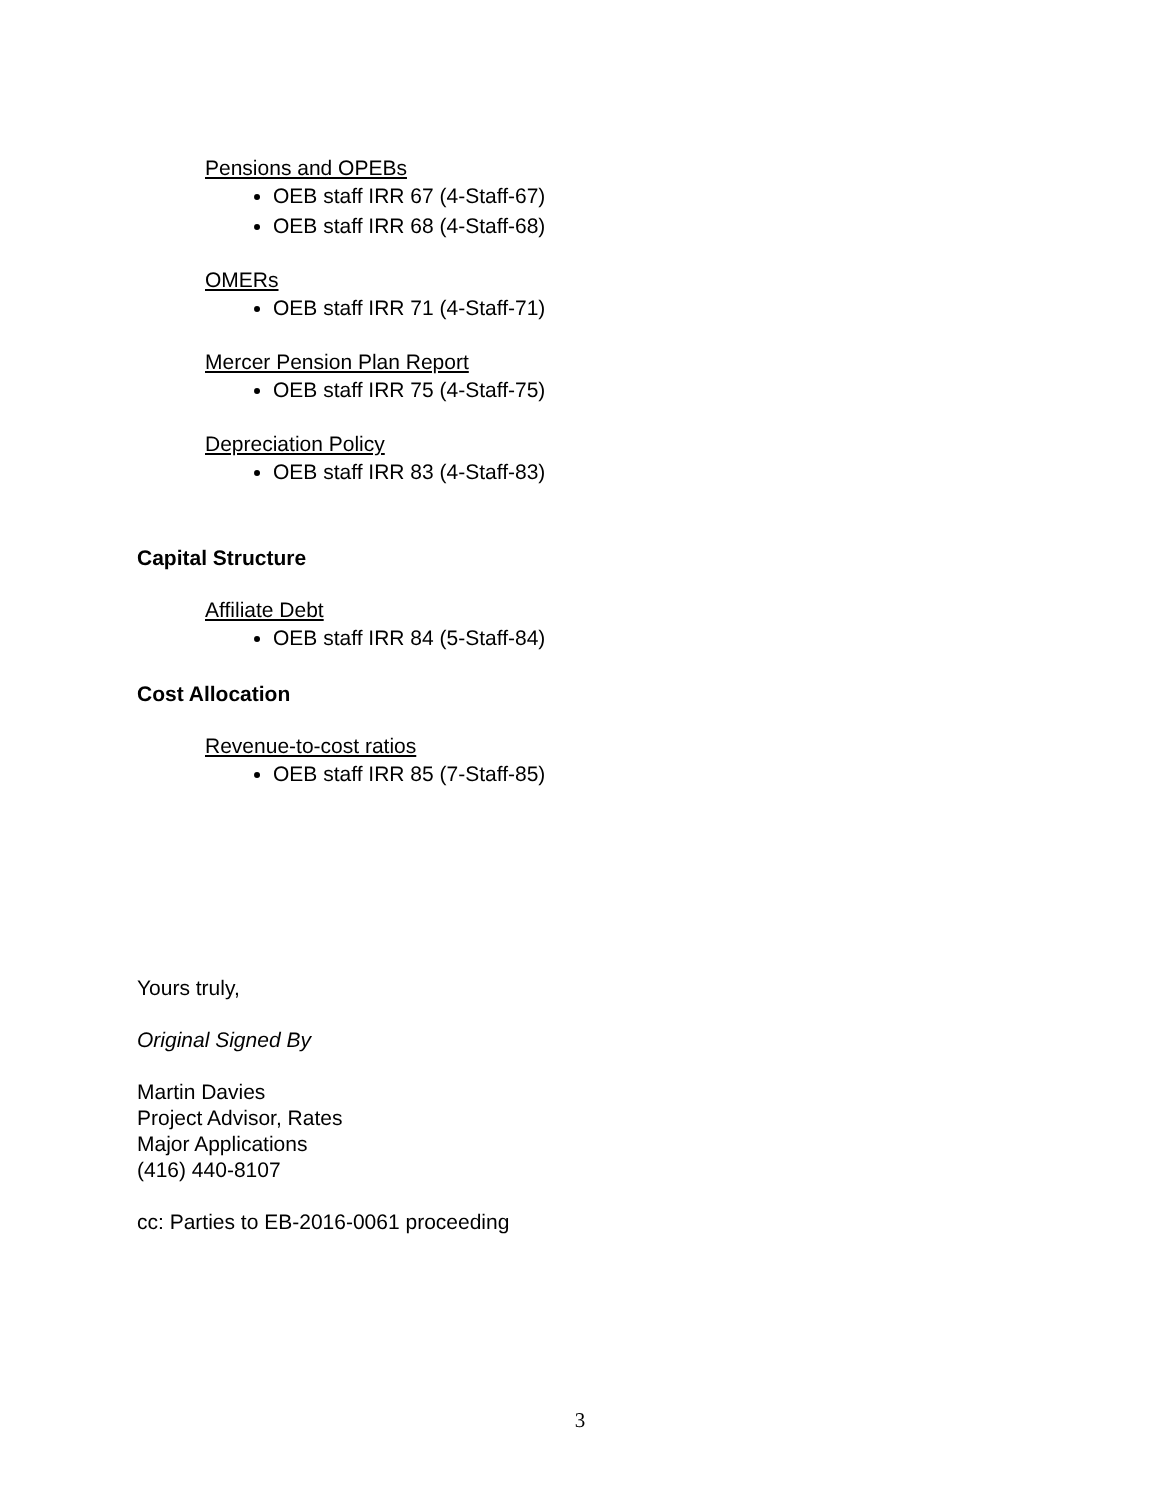Pensions and OPEBs
OEB staff IRR 67 (4-Staff-67)
OEB staff IRR 68 (4-Staff-68)
OMERs
OEB staff IRR 71 (4-Staff-71)
Mercer Pension Plan Report
OEB staff IRR 75 (4-Staff-75)
Depreciation Policy
OEB staff IRR 83 (4-Staff-83)
Capital Structure
Affiliate Debt
OEB staff IRR 84 (5-Staff-84)
Cost Allocation
Revenue-to-cost ratios
OEB staff IRR 85 (7-Staff-85)
Yours truly,
Original Signed By
Martin Davies
Project Advisor, Rates
Major Applications
(416) 440-8107
cc: Parties to EB-2016-0061 proceeding
3